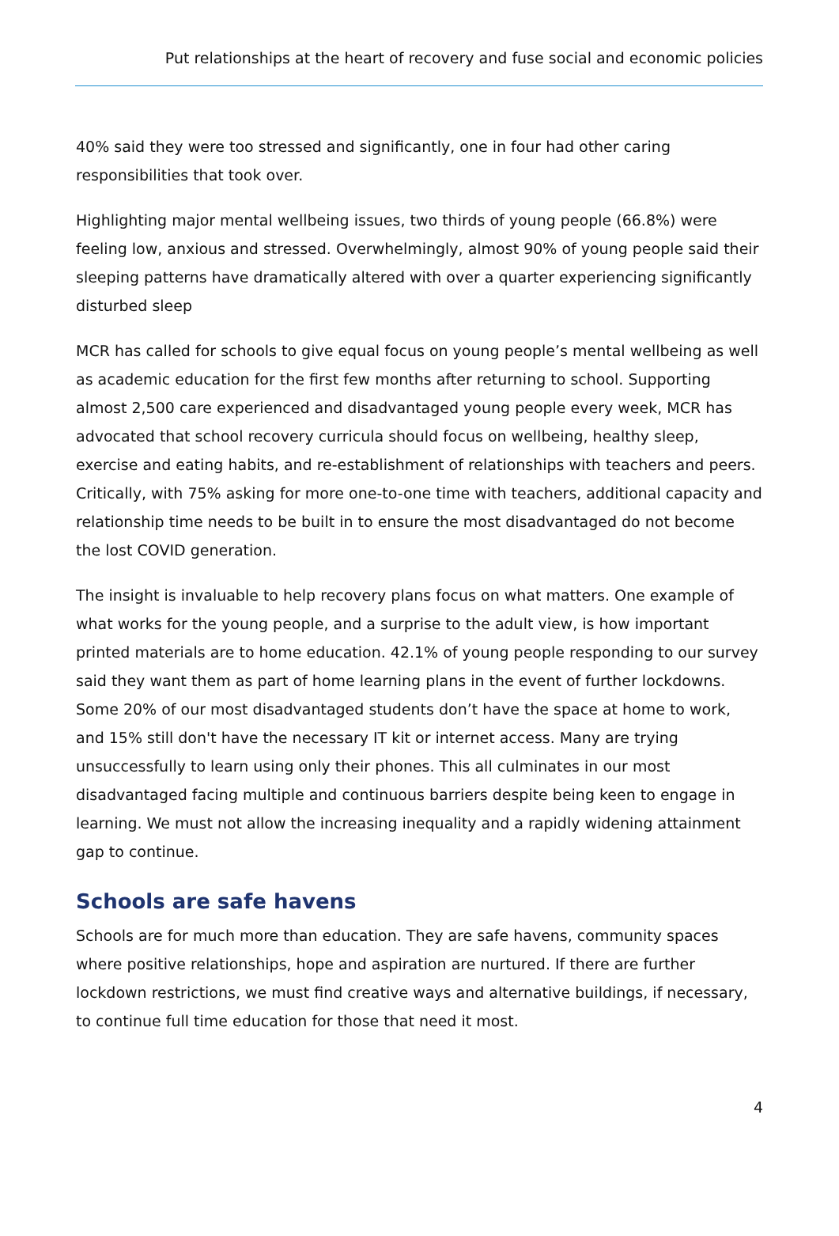Put relationships at the heart of recovery and fuse social and economic policies
40% said they were too stressed and significantly, one in four had other caring responsibilities that took over.
Highlighting major mental wellbeing issues, two thirds of young people (66.8%) were feeling low, anxious and stressed. Overwhelmingly, almost 90% of young people said their sleeping patterns have dramatically altered with over a quarter experiencing significantly disturbed sleep
MCR has called for schools to give equal focus on young people’s mental wellbeing as well as academic education for the first few months after returning to school. Supporting almost 2,500 care experienced and disadvantaged young people every week, MCR has advocated that school recovery curricula should focus on wellbeing, healthy sleep, exercise and eating habits, and re-establishment of relationships with teachers and peers. Critically, with 75% asking for more one-to-one time with teachers, additional capacity and relationship time needs to be built in to ensure the most disadvantaged do not become the lost COVID generation.
The insight is invaluable to help recovery plans focus on what matters. One example of what works for the young people, and a surprise to the adult view, is how important printed materials are to home education. 42.1% of young people responding to our survey said they want them as part of home learning plans in the event of further lockdowns. Some 20% of our most disadvantaged students don’t have the space at home to work, and 15% still don't have the necessary IT kit or internet access. Many are trying unsuccessfully to learn using only their phones. This all culminates in our most disadvantaged facing multiple and continuous barriers despite being keen to engage in learning. We must not allow the increasing inequality and a rapidly widening attainment gap to continue.
Schools are safe havens
Schools are for much more than education. They are safe havens, community spaces where positive relationships, hope and aspiration are nurtured. If there are further lockdown restrictions, we must find creative ways and alternative buildings, if necessary, to continue full time education for those that need it most.
4